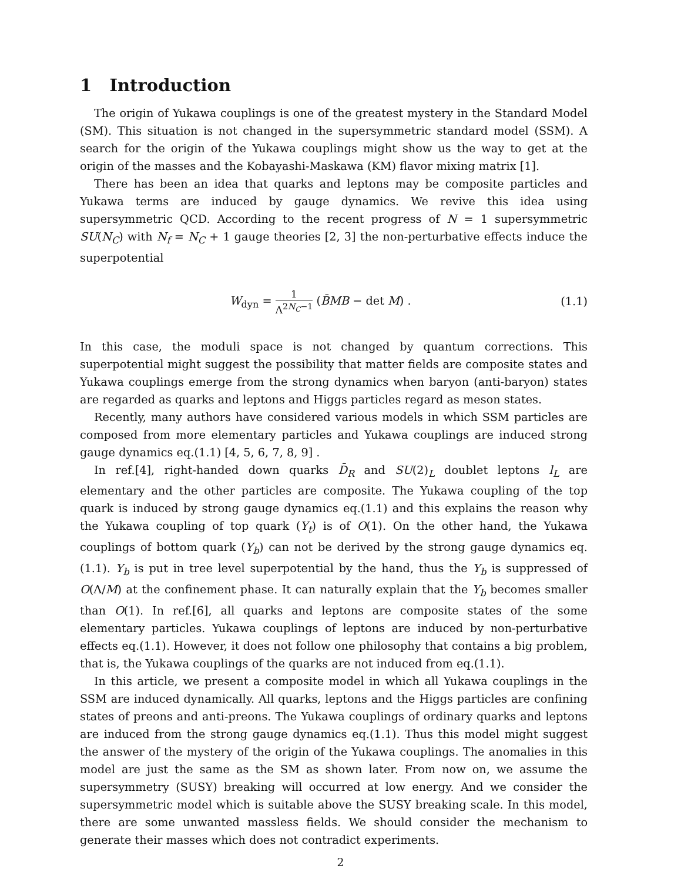1 Introduction
The origin of Yukawa couplings is one of the greatest mystery in the Standard Model (SM). This situation is not changed in the supersymmetric standard model (SSM). A search for the origin of the Yukawa couplings might show us the way to get at the origin of the masses and the Kobayashi-Maskawa (KM) flavor mixing matrix [1].
There has been an idea that quarks and leptons may be composite particles and Yukawa terms are induced by gauge dynamics. We revive this idea using supersymmetric QCD. According to the recent progress of N = 1 supersymmetric SU(N<sub>C</sub>) with N<sub>f</sub> = N<sub>C</sub> + 1 gauge theories [2, 3] the non-perturbative effects induce the superpotential
W<sub>dyn</sub> = 1 Λ<sup>2N<sub>C</sub>−1</sup> (B̄MB − det M) .
(1.1)
In this case, the moduli space is not changed by quantum corrections. This superpotential might suggest the possibility that matter fields are composite states and Yukawa couplings emerge from the strong dynamics when baryon (anti-baryon) states are regarded as quarks and leptons and Higgs particles regard as meson states.
Recently, many authors have considered various models in which SSM particles are composed from more elementary particles and Yukawa couplings are induced strong gauge dynamics eq.(1.1) [4, 5, 6, 7, 8, 9] .
In ref.[4], right-handed down quarks D̄<sub>R</sub> and SU(2)<sub>L</sub> doublet leptons l<sub>L</sub> are elementary and the other particles are composite. The Yukawa coupling of the top quark is induced by strong gauge dynamics eq.(1.1) and this explains the reason why the Yukawa coupling of top quark (Y<sub>t</sub>) is of O(1). On the other hand, the Yukawa couplings of bottom quark (Y<sub>b</sub>) can not be derived by the strong gauge dynamics eq.(1.1). Y<sub>b</sub> is put in tree level superpotential by the hand, thus the Y<sub>b</sub> is suppressed of O(Λ/M) at the confinement phase. It can naturally explain that the Y<sub>b</sub> becomes smaller than O(1). In ref.[6], all quarks and leptons are composite states of the some elementary particles. Yukawa couplings of leptons are induced by non-perturbative effects eq.(1.1). However, it does not follow one philosophy that contains a big problem, that is, the Yukawa couplings of the quarks are not induced from eq.(1.1).
In this article, we present a composite model in which all Yukawa couplings in the SSM are induced dynamically. All quarks, leptons and the Higgs particles are confining states of preons and anti-preons. The Yukawa couplings of ordinary quarks and leptons are induced from the strong gauge dynamics eq.(1.1). Thus this model might suggest the answer of the mystery of the origin of the Yukawa couplings. The anomalies in this model are just the same as the SM as shown later. From now on, we assume the supersymmetry (SUSY) breaking will occurred at low energy. And we consider the supersymmetric model which is suitable above the SUSY breaking scale. In this model, there are some unwanted massless fields. We should consider the mechanism to generate their masses which does not contradict experiments.
2